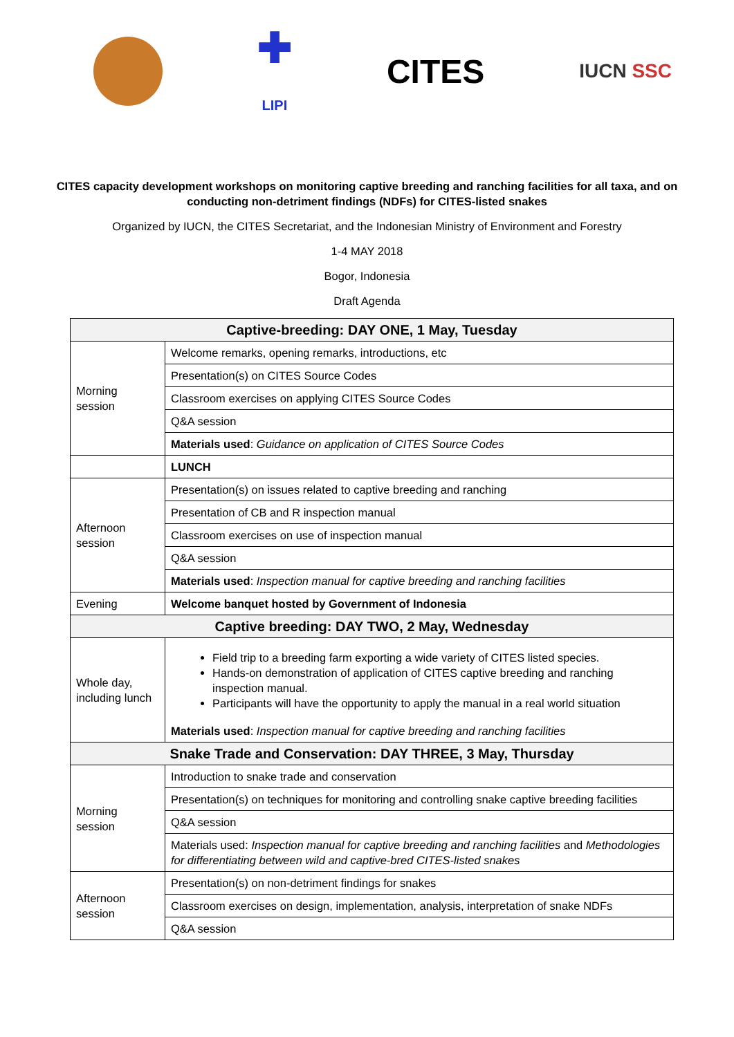✚
LIPI
CITES
IUCN SSC
CITES capacity development workshops on monitoring captive breeding and ranching facilities for all taxa, and on conducting non-detriment findings (NDFs) for CITES-listed snakes
Organized by IUCN, the CITES Secretariat, and the Indonesian Ministry of Environment and Forestry
1-4 MAY 2018
Bogor, Indonesia
Draft Agenda
| Captive-breeding: DAY ONE, 1 May, Tuesday | |
| Morning session | Welcome remarks, opening remarks, introductions, etc |
| | Presentation(s) on CITES Source Codes |
| | Classroom exercises on applying CITES Source Codes |
| | Q&A session |
| | Materials used : Guidance on application of CITES Source Codes |
| | LUNCH |
| Afternoon session | Presentation(s) on issues related to captive breeding and ranching |
| | Presentation of CB and R inspection manual |
| | Classroom exercises on use of inspection manual |
| | Q&A session |
| | Materials used : Inspection manual for captive breeding and ranching facilities |
| Evening | Welcome banquet hosted by Government of Indonesia |
| Captive breeding: DAY TWO, 2 May, Wednesday | |
| Whole day, including lunch | Field trip to a breeding farm exporting a wide variety of CITES listed species. Hands-on demonstration of application of CITES captive breeding and ranching inspection manual. Participants will have the opportunity to apply the manual in a real world situation Materials used : Inspection manual for captive breeding and ranching facilities |
| Snake Trade and Conservation: DAY THREE, 3 May, Thursday | |
| Morning session | Introduction to snake trade and conservation |
| | Presentation(s) on techniques for monitoring and controlling snake captive breeding facilities |
| | Q&A session |
| | Materials used: Inspection manual for captive breeding and ranching facilities and Methodologies for differentiating between wild and captive-bred CITES-listed snakes |
| Afternoon session | Presentation(s) on non-detriment findings for snakes |
| | Classroom exercises on design, implementation, analysis, interpretation of snake NDFs |
| | Q&A session |